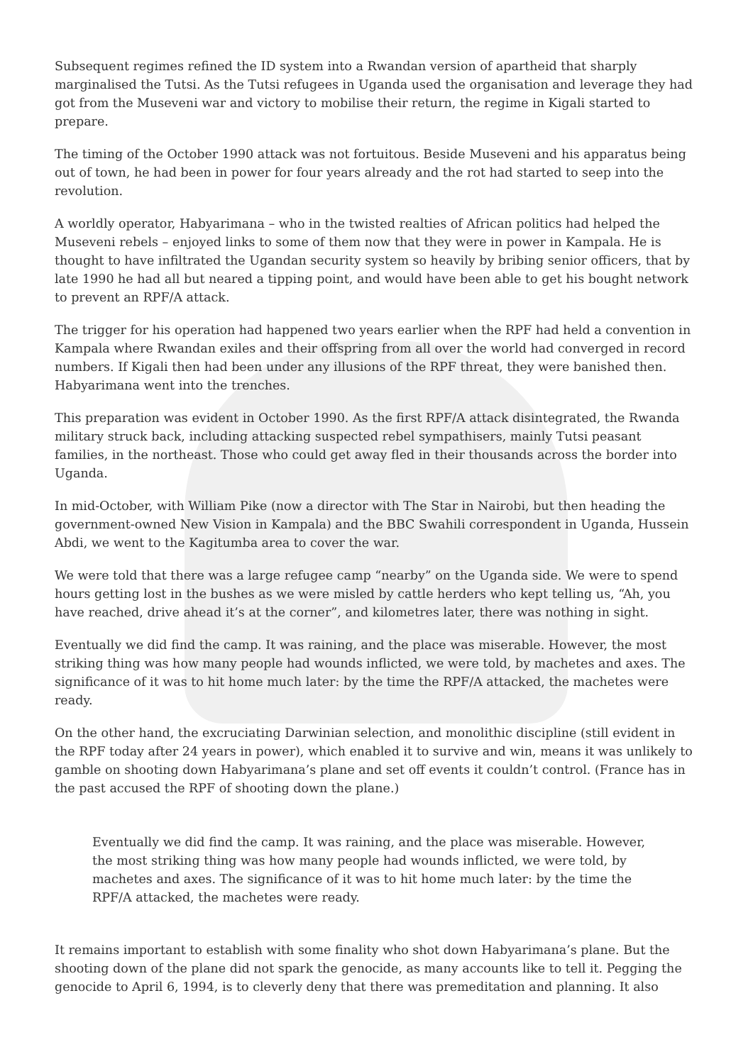Subsequent regimes refined the ID system into a Rwandan version of apartheid that sharply marginalised the Tutsi. As the Tutsi refugees in Uganda used the organisation and leverage they had got from the Museveni war and victory to mobilise their return, the regime in Kigali started to prepare.
The timing of the October 1990 attack was not fortuitous. Beside Museveni and his apparatus being out of town, he had been in power for four years already and the rot had started to seep into the revolution.
A worldly operator, Habyarimana – who in the twisted realties of African politics had helped the Museveni rebels – enjoyed links to some of them now that they were in power in Kampala. He is thought to have infiltrated the Ugandan security system so heavily by bribing senior officers, that by late 1990 he had all but neared a tipping point, and would have been able to get his bought network to prevent an RPF/A attack.
The trigger for his operation had happened two years earlier when the RPF had held a convention in Kampala where Rwandan exiles and their offspring from all over the world had converged in record numbers. If Kigali then had been under any illusions of the RPF threat, they were banished then. Habyarimana went into the trenches.
This preparation was evident in October 1990. As the first RPF/A attack disintegrated, the Rwanda military struck back, including attacking suspected rebel sympathisers, mainly Tutsi peasant families, in the northeast. Those who could get away fled in their thousands across the border into Uganda.
In mid-October, with William Pike (now a director with The Star in Nairobi, but then heading the government-owned New Vision in Kampala) and the BBC Swahili correspondent in Uganda, Hussein Abdi, we went to the Kagitumba area to cover the war.
We were told that there was a large refugee camp “nearby” on the Uganda side. We were to spend hours getting lost in the bushes as we were misled by cattle herders who kept telling us, “Ah, you have reached, drive ahead it’s at the corner”, and kilometres later, there was nothing in sight.
Eventually we did find the camp. It was raining, and the place was miserable. However, the most striking thing was how many people had wounds inflicted, we were told, by machetes and axes. The significance of it was to hit home much later: by the time the RPF/A attacked, the machetes were ready.
On the other hand, the excruciating Darwinian selection, and monolithic discipline (still evident in the RPF today after 24 years in power), which enabled it to survive and win, means it was unlikely to gamble on shooting down Habyarimana’s plane and set off events it couldn’t control. (France has in the past accused the RPF of shooting down the plane.)
Eventually we did find the camp. It was raining, and the place was miserable. However, the most striking thing was how many people had wounds inflicted, we were told, by machetes and axes. The significance of it was to hit home much later: by the time the RPF/A attacked, the machetes were ready.
It remains important to establish with some finality who shot down Habyarimana’s plane. But the shooting down of the plane did not spark the genocide, as many accounts like to tell it. Pegging the genocide to April 6, 1994, is to cleverly deny that there was premeditation and planning. It also